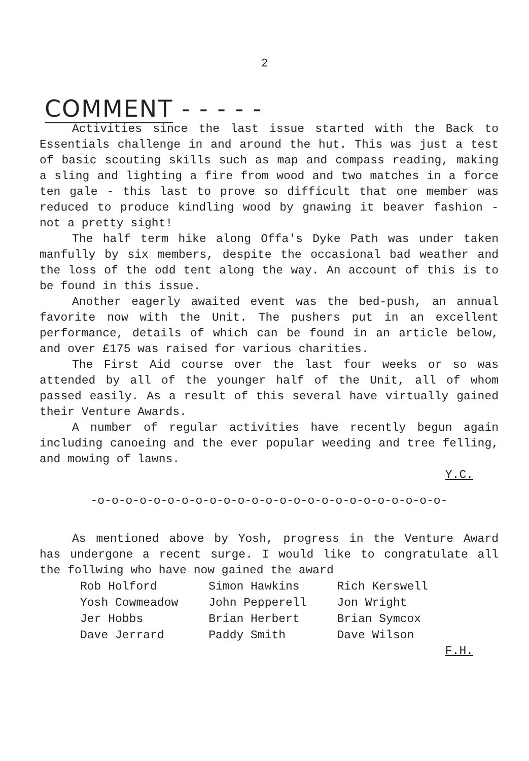2
COMMENT - - - - -
Activities since the last issue started with the Back to Essentials challenge in and around the hut. This was just a test of basic scouting skills such as map and compass reading, making a sling and lighting a fire from wood and two matches in a force ten gale - this last to prove so difficult that one member was reduced to produce kindling wood by gnawing it beaver fashion - not a pretty sight!
The half term hike along Offa's Dyke Path was under taken manfully by six members, despite the occasional bad weather and the loss of the odd tent along the way. An account of this is to be found in this issue.
Another eagerly awaited event was the bed-push, an annual favorite now with the Unit. The pushers put in an excellent performance, details of which can be found in an article below, and over £175 was raised for various charities.
The First Aid course over the last four weeks or so was attended by all of the younger half of the Unit, all of whom passed easily. As a result of this several have virtually gained their Venture Awards.
A number of regular activities have recently begun again including canoeing and the ever popular weeding and tree felling, and mowing of lawns.
Y.C.
-o-o-o-o-o-o-o-o-o-o-o-o-o-o-o-o-o-o-o-o-o-o-o-o-o-
As mentioned above by Yosh, progress in the Venture Award has undergone a recent surge. I would like to congratulate all the follwing who have now gained the award
| Rob Holford | Simon Hawkins | Rich Kerswell |
| Yosh Cowmeadow | John Pepperell | Jon Wright |
| Jer Hobbs | Brian Herbert | Brian Symcox |
| Dave Jerrard | Paddy Smith | Dave Wilson |
F.H.